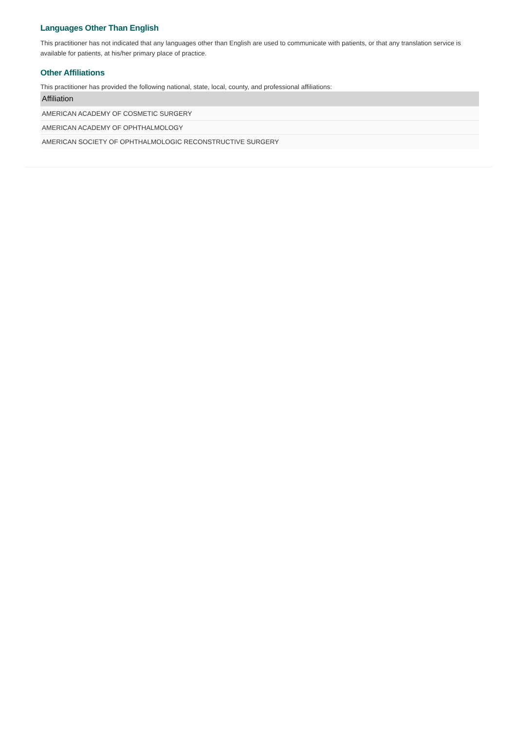Languages Other Than English
This practitioner has not indicated that any languages other than English are used to communicate with patients, or that any translation service is available for patients, at his/her primary place of practice.
Other Affiliations
This practitioner has provided the following national, state, local, county, and professional affiliations:
| Affiliation |
| --- |
| AMERICAN ACADEMY OF COSMETIC SURGERY |
| AMERICAN ACADEMY OF OPHTHALMOLOGY |
| AMERICAN SOCIETY OF OPHTHALMOLOGIC RECONSTRUCTIVE SURGERY |